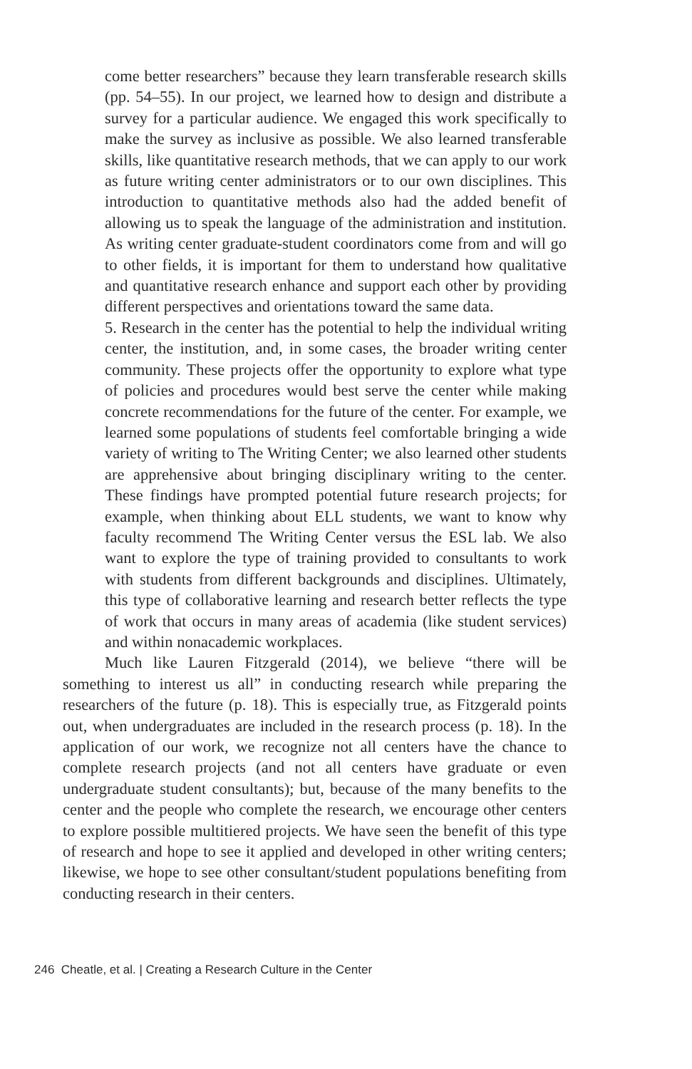come better researchers” because they learn transferable research skills (pp. 54–55). In our project, we learned how to design and distribute a survey for a particular audience. We engaged this work specifically to make the survey as inclusive as possible. We also learned transferable skills, like quantitative research methods, that we can apply to our work as future writing center administrators or to our own disciplines. This introduction to quantitative methods also had the added benefit of allowing us to speak the language of the administration and institution. As writing center graduate-student coordinators come from and will go to other fields, it is important for them to understand how qualitative and quantitative research enhance and support each other by providing different perspectives and orientations toward the same data.
5. Research in the center has the potential to help the individual writing center, the institution, and, in some cases, the broader writing center community. These projects offer the opportunity to explore what type of policies and procedures would best serve the center while making concrete recommendations for the future of the center. For example, we learned some populations of students feel comfortable bringing a wide variety of writing to The Writing Center; we also learned other students are apprehensive about bringing disciplinary writing to the center. These findings have prompted potential future research projects; for example, when thinking about ELL students, we want to know why faculty recommend The Writing Center versus the ESL lab. We also want to explore the type of training provided to consultants to work with students from different backgrounds and disciplines. Ultimately, this type of collaborative learning and research better reflects the type of work that occurs in many areas of academia (like student services) and within nonacademic workplaces.
Much like Lauren Fitzgerald (2014), we believe “there will be something to interest us all” in conducting research while preparing the researchers of the future (p. 18). This is especially true, as Fitzgerald points out, when undergraduates are included in the research process (p. 18). In the application of our work, we recognize not all centers have the chance to complete research projects (and not all centers have graduate or even undergraduate student consultants); but, because of the many benefits to the center and the people who complete the research, we encourage other centers to explore possible multitiered projects. We have seen the benefit of this type of research and hope to see it applied and developed in other writing centers; likewise, we hope to see other consultant/student populations benefiting from conducting research in their centers.
246 Cheatle, et al. | Creating a Research Culture in the Center